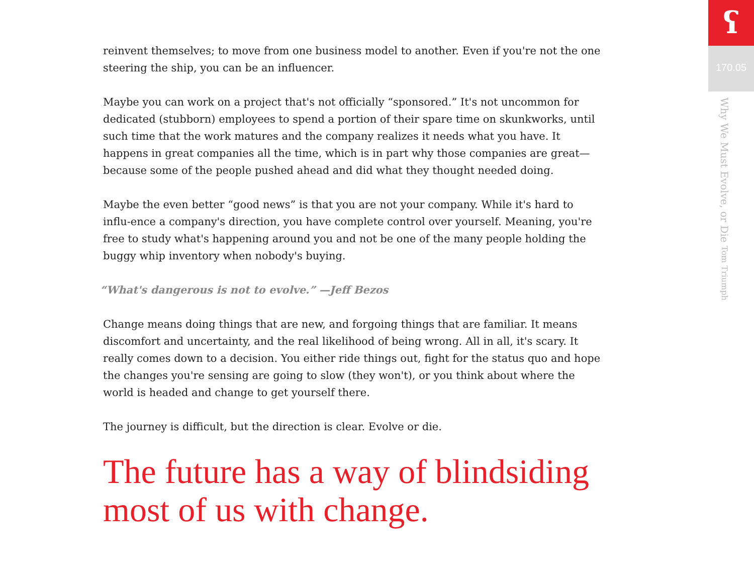reinvent themselves; to move from one business model to another. Even if you're not the one steering the ship, you can be an influencer.
Maybe you can work on a project that's not officially “sponsored.” It's not uncommon for dedicated (stubborn) employees to spend a portion of their spare time on skunkworks, until such time that the work matures and the company realizes it needs what you have. It happens in great companies all the time, which is in part why those companies are great—because some of the people pushed ahead and did what they thought needed doing.
Maybe the even better “good news” is that you are not your company. While it's hard to influ-ence a company's direction, you have complete control over yourself. Meaning, you're free to study what's happening around you and not be one of the many people holding the buggy whip inventory when nobody's buying.
“What's dangerous is not to evolve.” —Jeff Bezos
Change means doing things that are new, and forgoing things that are familiar. It means discomfort and uncertainty, and the real likelihood of being wrong. All in all, it's scary. It really comes down to a decision. You either ride things out, fight for the status quo and hope the changes you're sensing are going to slow (they won't), or you think about where the world is headed and change to get yourself there.
The journey is difficult, but the direction is clear. Evolve or die.
The future has a way of blindsiding most of us with change.
ʕ
170.05
Why We Must Evolve, or Die Tom Triumph